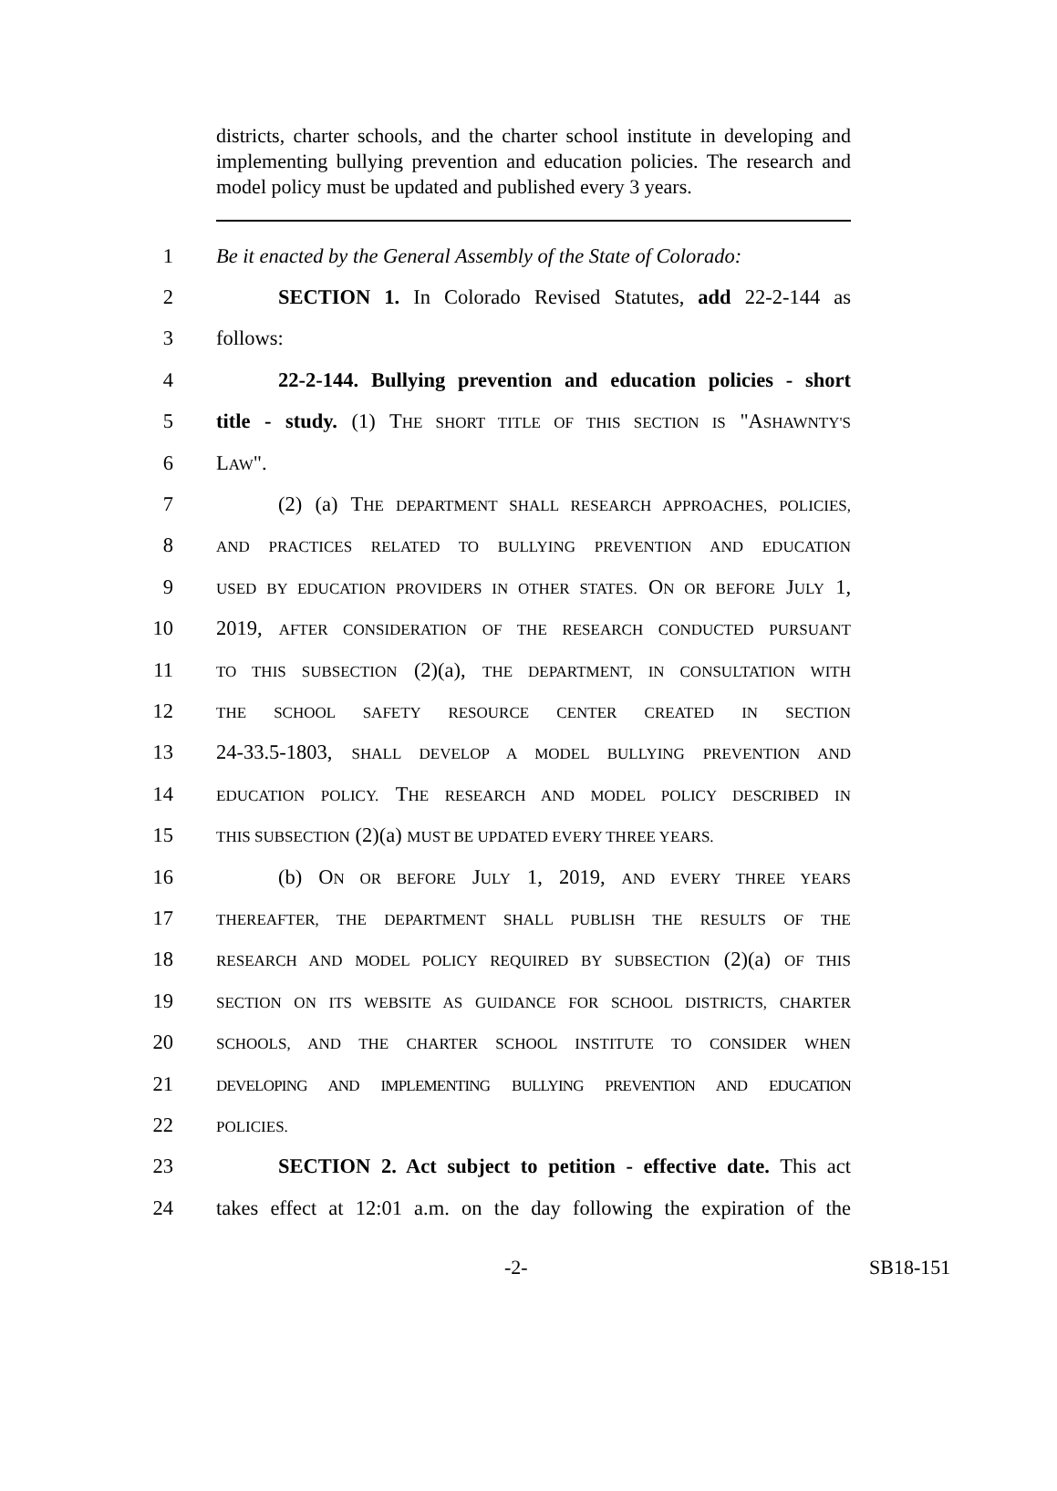districts, charter schools, and the charter school institute in developing and implementing bullying prevention and education policies. The research and model policy must be updated and published every 3 years.
1 Be it enacted by the General Assembly of the State of Colorado:
2 SECTION 1. In Colorado Revised Statutes, add 22-2-144 as
3 follows:
4 22-2-144. Bullying prevention and education policies - short
5 title - study. (1) THE SHORT TITLE OF THIS SECTION IS "ASHAWNTY'S
6 LAW".
7 (2) (a) THE DEPARTMENT SHALL RESEARCH APPROACHES, POLICIES,
8 AND PRACTICES RELATED TO BULLYING PREVENTION AND EDUCATION
9 USED BY EDUCATION PROVIDERS IN OTHER STATES. ON OR BEFORE JULY 1,
10 2019, AFTER CONSIDERATION OF THE RESEARCH CONDUCTED PURSUANT
11 TO THIS SUBSECTION (2)(a), THE DEPARTMENT, IN CONSULTATION WITH
12 THE SCHOOL SAFETY RESOURCE CENTER CREATED IN SECTION
13 24-33.5-1803, SHALL DEVELOP A MODEL BULLYING PREVENTION AND
14 EDUCATION POLICY. THE RESEARCH AND MODEL POLICY DESCRIBED IN
15 THIS SUBSECTION (2)(a) MUST BE UPDATED EVERY THREE YEARS.
16 (b) ON OR BEFORE JULY 1, 2019, AND EVERY THREE YEARS
17 THEREAFTER, THE DEPARTMENT SHALL PUBLISH THE RESULTS OF THE
18 RESEARCH AND MODEL POLICY REQUIRED BY SUBSECTION (2)(a) OF THIS
19 SECTION ON ITS WEBSITE AS GUIDANCE FOR SCHOOL DISTRICTS, CHARTER
20 SCHOOLS, AND THE CHARTER SCHOOL INSTITUTE TO CONSIDER WHEN
21 DEVELOPING AND IMPLEMENTING BULLYING PREVENTION AND EDUCATION
22 POLICIES.
23 SECTION 2. Act subject to petition - effective date. This act
24 takes effect at 12:01 a.m. on the day following the expiration of the
-2- SB18-151